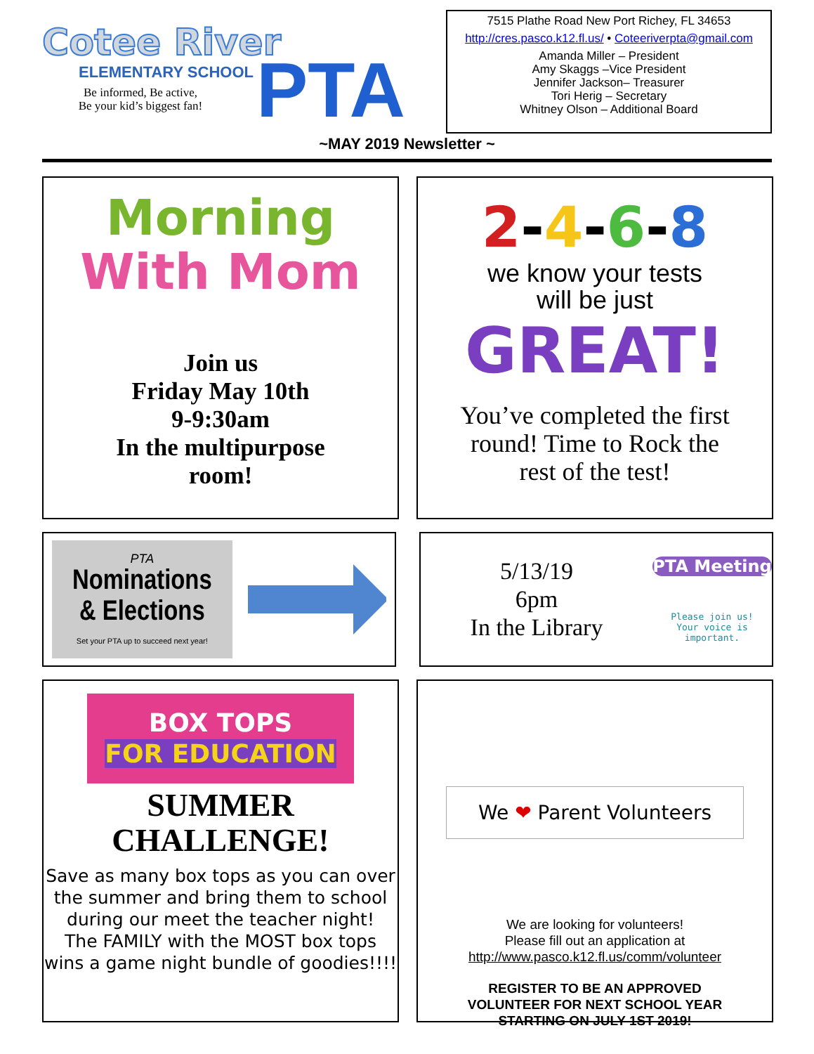Cotee River
ELEMENTARY SCHOOL
Be informed, Be active,
Be your kid’s biggest fan!
PTA
7515 Plathe Road New Port Richey, FL 34653
http://cres.pasco.k12.fl.us/ • Coteeriverpta@gmail.com
Amanda Miller – President
Amy Skaggs –Vice President
Jennifer Jackson– Treasurer
Tori Herig – Secretary
Whitney Olson – Additional Board
~MAY 2019 Newsletter ~
Morning
With Mom
Join us
Friday May 10th
9-9:30am
In the multipurpose
room!
2-4-6-8
we know your tests
will be just
GREAT!
You’ve completed the first
round! Time to Rock the
rest of the test!
PTA
Nominations
& Elections
Set your PTA up to succeed next year!
5/13/19
6pm
In the Library
PTA Meeting
Please join us!
Your voice is important.
BOX TOPS
FOR EDUCATION
SUMMER
CHALLENGE!
Save as many box tops as you can over the summer and bring them to school during our meet the teacher night!
The FAMILY with the MOST box tops wins a game night bundle of goodies!!!!
We ❤ Parent Volunteers
We are looking for volunteers!
Please fill out an application at
http://www.pasco.k12.fl.us/comm/volunteer
REGISTER TO BE AN APPROVED
VOLUNTEER FOR NEXT SCHOOL YEAR
STARTING ON JULY 1ST 2019!